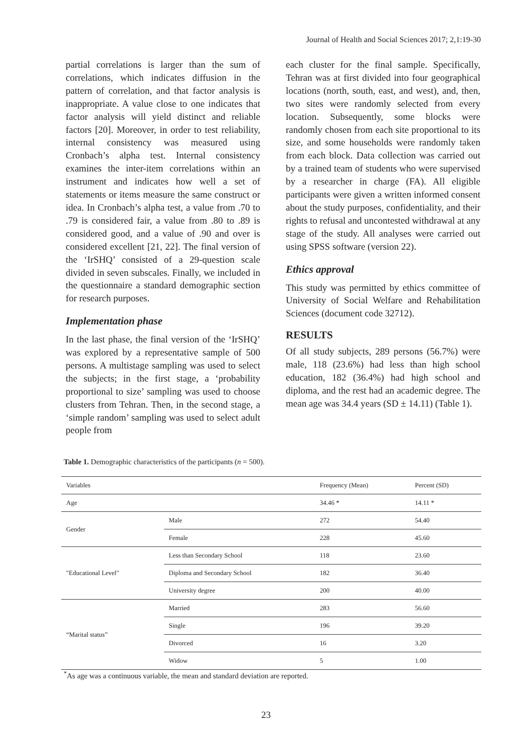Journal of Health and Social Sciences 2017; 2,1:19-30
partial correlations is larger than the sum of correlations, which indicates diffusion in the pattern of correlation, and that factor analysis is inappropriate. A value close to one indicates that factor analysis will yield distinct and reliable factors [20]. Moreover, in order to test reliability, internal consistency was measured using Cronbach’s alpha test. Internal consistency examines the inter-item correlations within an instrument and indicates how well a set of statements or items measure the same construct or idea. In Cronbach’s alpha test, a value from .70 to .79 is considered fair, a value from .80 to .89 is considered good, and a value of .90 and over is considered excellent [21, 22]. The final version of the ‘IrSHQ’ consisted of a 29-question scale divided in seven subscales. Finally, we included in the questionnaire a standard demographic section for research purposes.
Implementation phase
In the last phase, the final version of the ‘IrSHQ’ was explored by a representative sample of 500 persons. A multistage sampling was used to select the subjects; in the first stage, a ‘probability proportional to size’ sampling was used to choose clusters from Tehran. Then, in the second stage, a ‘simple random’ sampling was used to select adult people from
each cluster for the final sample. Specifically, Tehran was at first divided into four geographical locations (north, south, east, and west), and, then, two sites were randomly selected from every location. Subsequently, some blocks were randomly chosen from each site proportional to its size, and some households were randomly taken from each block. Data collection was carried out by a trained team of students who were supervised by a researcher in charge (FA). All eligible participants were given a written informed consent about the study purposes, confidentiality, and their rights to refusal and uncontested withdrawal at any stage of the study. All analyses were carried out using SPSS software (version 22).
Ethics approval
This study was permitted by ethics committee of University of Social Welfare and Rehabilitation Sciences (document code 32712).
RESULTS
Of all study subjects, 289 persons (56.7%) were male, 118 (23.6%) had less than high school education, 182 (36.4%) had high school and diploma, and the rest had an academic degree. The mean age was 34.4 years (SD ± 14.11) (Table 1).
Table 1. Demographic characteristics of the participants (n = 500).
| Variables | | Frequency (Mean) | Percent (SD) |
| --- | --- | --- | --- |
| Age | | 34.46 * | 14.11 * |
| Gender | Male | 272 | 54.40 |
| | Female | 228 | 45.60 |
| "Educational Level" | Less than Secondary School | 118 | 23.60 |
| | Diploma and Secondary School | 182 | 36.40 |
| | University degree | 200 | 40.00 |
| “Marital status” | Married | 283 | 56.60 |
| | Single | 196 | 39.20 |
| | Divorced | 16 | 3.20 |
| | Widow | 5 | 1.00 |
<sup>*</sup> As age was a continuous variable, the mean and standard deviation are reported.
23